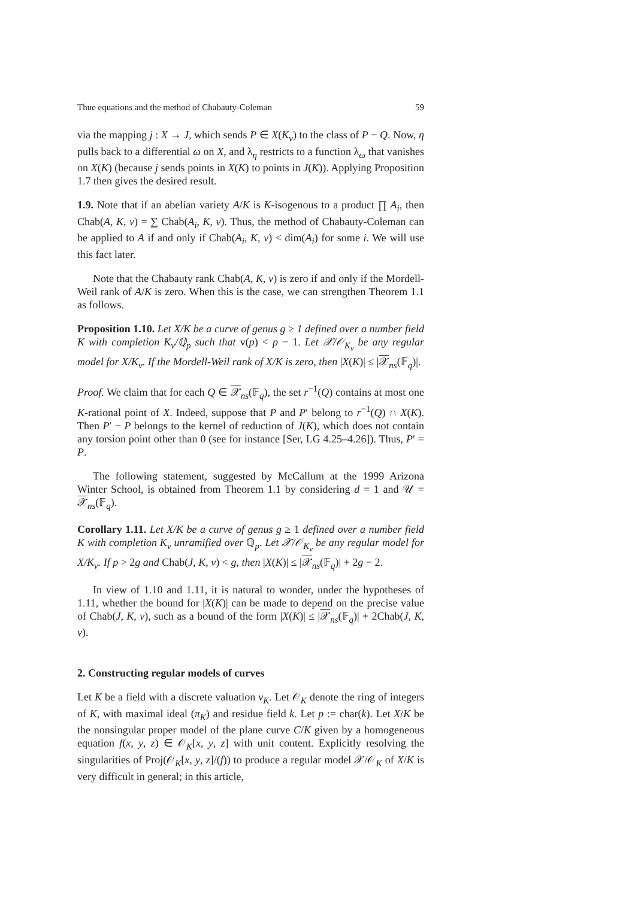Thue equations and the method of Chabauty-Coleman 59
via the mapping j : X → J, which sends P ∈ X(K<sub>v</sub>) to the class of P − Q. Now, η pulls back to a differential ω on X, and λ<sub>η</sub> restricts to a function λ<sub>ω</sub> that vanishes on X(K) (because j sends points in X(K) to points in J(K)). Applying Proposition 1.7 then gives the desired result.
1.9. Note that if an abelian variety A/K is K-isogenous to a product ∏ A<sub>i</sub>, then Chab(A, K, v) = ∑ Chab(A<sub>i</sub>, K, v). Thus, the method of Chabauty-Coleman can be applied to A if and only if Chab(A<sub>i</sub>, K, v) < dim(A<sub>i</sub>) for some i. We will use this fact later.
Note that the Chabauty rank Chab(A, K, v) is zero if and only if the Mordell-Weil rank of A/K is zero. When this is the case, we can strengthen Theorem 1.1 as follows.
Proposition 1.10. Let X/K be a curve of genus g ≥ 1 defined over a number field K with completion K<sub>v</sub>/ℚ<sub>p</sub> such that v(p) < p − 1. Let 𝒳/𝒪<sub>K<sub>v</sub></sub> be any regular model for X/K<sub>v</sub>. If the Mordell-Weil rank of X/K is zero, then |X(K)| ≤ |𝒳<sub>ns</sub>(𝔽<sub>q</sub>)|.
Proof. We claim that for each Q ∈ 𝒳<sub>ns</sub>(𝔽<sub>q</sub>), the set r<sup>−1</sup>(Q) contains at most one K-rational point of X. Indeed, suppose that P and P′ belong to r<sup>−1</sup>(Q) ∩ X(K). Then P′ − P belongs to the kernel of reduction of J(K), which does not contain any torsion point other than 0 (see for instance [Ser, LG 4.25–4.26]). Thus, P′ = P.
The following statement, suggested by McCallum at the 1999 Arizona Winter School, is obtained from Theorem 1.1 by considering d = 1 and 𝒰 = 𝒳<sub>ns</sub>(𝔽<sub>q</sub>).
Corollary 1.11. Let X/K be a curve of genus g ≥ 1 defined over a number field K with completion K<sub>v</sub> unramified over ℚ<sub>p</sub>. Let 𝒳/𝒪<sub>K<sub>v</sub></sub> be any regular model for X/K<sub>v</sub>. If p > 2g and Chab(J, K, v) < g, then |X(K)| ≤ |𝒳<sub>ns</sub>(𝔽<sub>q</sub>)| + 2g − 2.
In view of 1.10 and 1.11, it is natural to wonder, under the hypotheses of 1.11, whether the bound for |X(K)| can be made to depend on the precise value of Chab(J, K, v), such as a bound of the form |X(K)| ≤ |𝒳<sub>ns</sub>(𝔽<sub>q</sub>)| + 2Chab(J, K, v).
2. Constructing regular models of curves
Let K be a field with a discrete valuation v<sub>K</sub>. Let 𝒪<sub>K</sub> denote the ring of integers of K, with maximal ideal (π<sub>K</sub>) and residue field k. Let p := char(k). Let X/K be the nonsingular proper model of the plane curve C/K given by a homogeneous equation f(x, y, z) ∈ 𝒪<sub>K</sub>[x, y, z] with unit content. Explicitly resolving the singularities of Proj(𝒪<sub>K</sub>[x, y, z]/(f)) to produce a regular model 𝒳/𝒪<sub>K</sub> of X/K is very difficult in general; in this article,